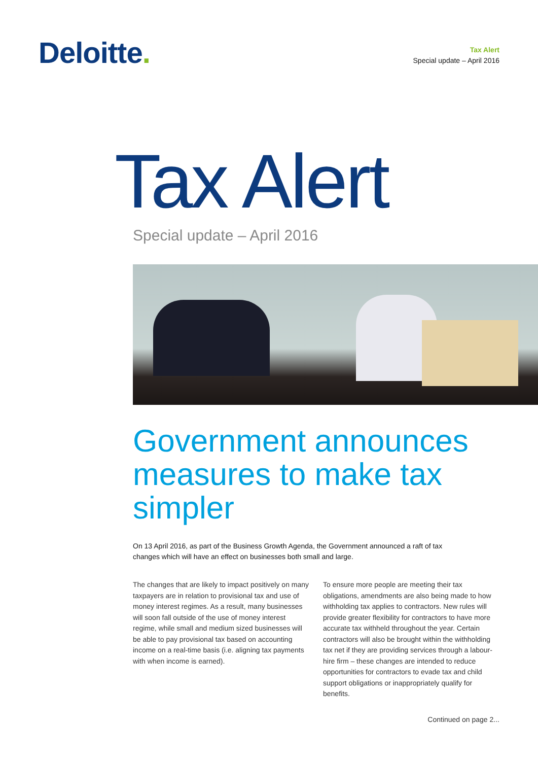Deloitte.
Tax Alert
Special update – April 2016
Tax Alert
Special update – April 2016
Government announces measures to make tax simpler
On 13 April 2016, as part of the Business Growth Agenda, the Government announced a raft of tax changes which will have an effect on businesses both small and large.
The changes that are likely to impact positively on many taxpayers are in relation to provisional tax and use of money interest regimes. As a result, many businesses will soon fall outside of the use of money interest regime, while small and medium sized businesses will be able to pay provisional tax based on accounting income on a real-time basis (i.e. aligning tax payments with when income is earned).
To ensure more people are meeting their tax obligations, amendments are also being made to how withholding tax applies to contractors. New rules will provide greater flexibility for contractors to have more accurate tax withheld throughout the year. Certain contractors will also be brought within the withholding tax net if they are providing services through a labour-hire firm – these changes are intended to reduce opportunities for contractors to evade tax and child support obligations or inappropriately qualify for benefits.
Continued on page 2...